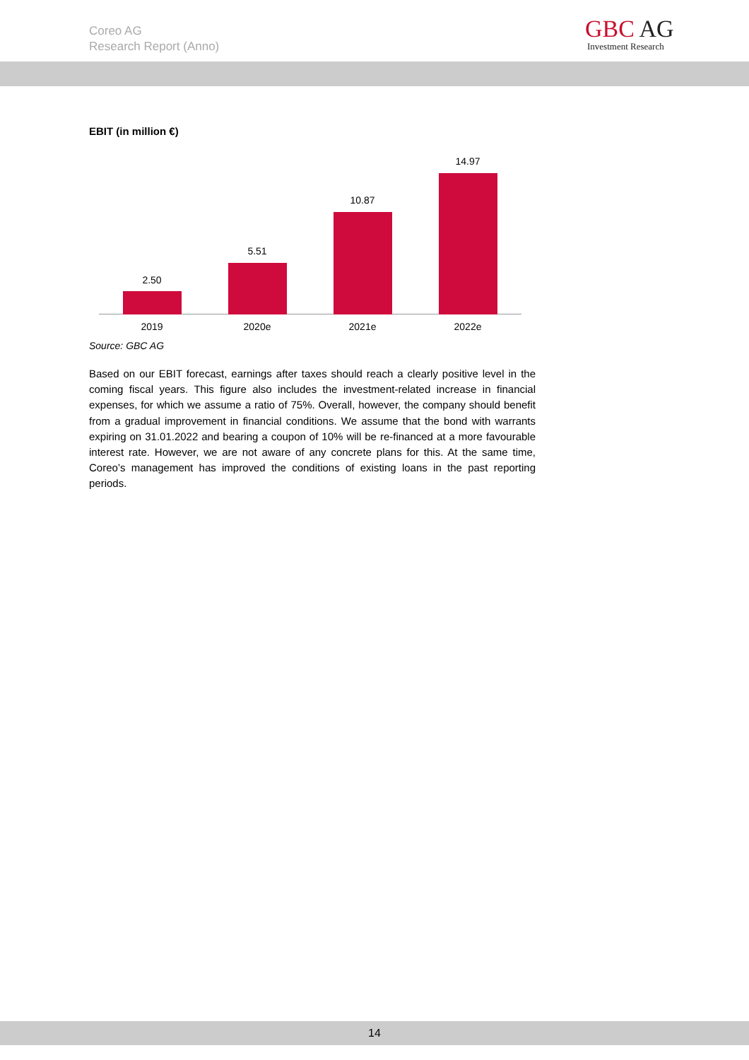Coreo AG
Research Report (Anno)
GBC AG
Investment Research
EBIT (in million €)
2.50
5.51
10.87
14.97
2019 2020e 2021e 2022e
Source: GBC AG
Based on our EBIT forecast, earnings after taxes should reach a clearly positive level in the coming fiscal years. This figure also includes the investment-related increase in financial expenses, for which we assume a ratio of 75%. Overall, however, the company should benefit from a gradual improvement in financial conditions. We assume that the bond with warrants expiring on 31.01.2022 and bearing a coupon of 10% will be re-financed at a more favourable interest rate. However, we are not aware of any concrete plans for this. At the same time, Coreo’s management has improved the conditions of existing loans in the past reporting periods.
14